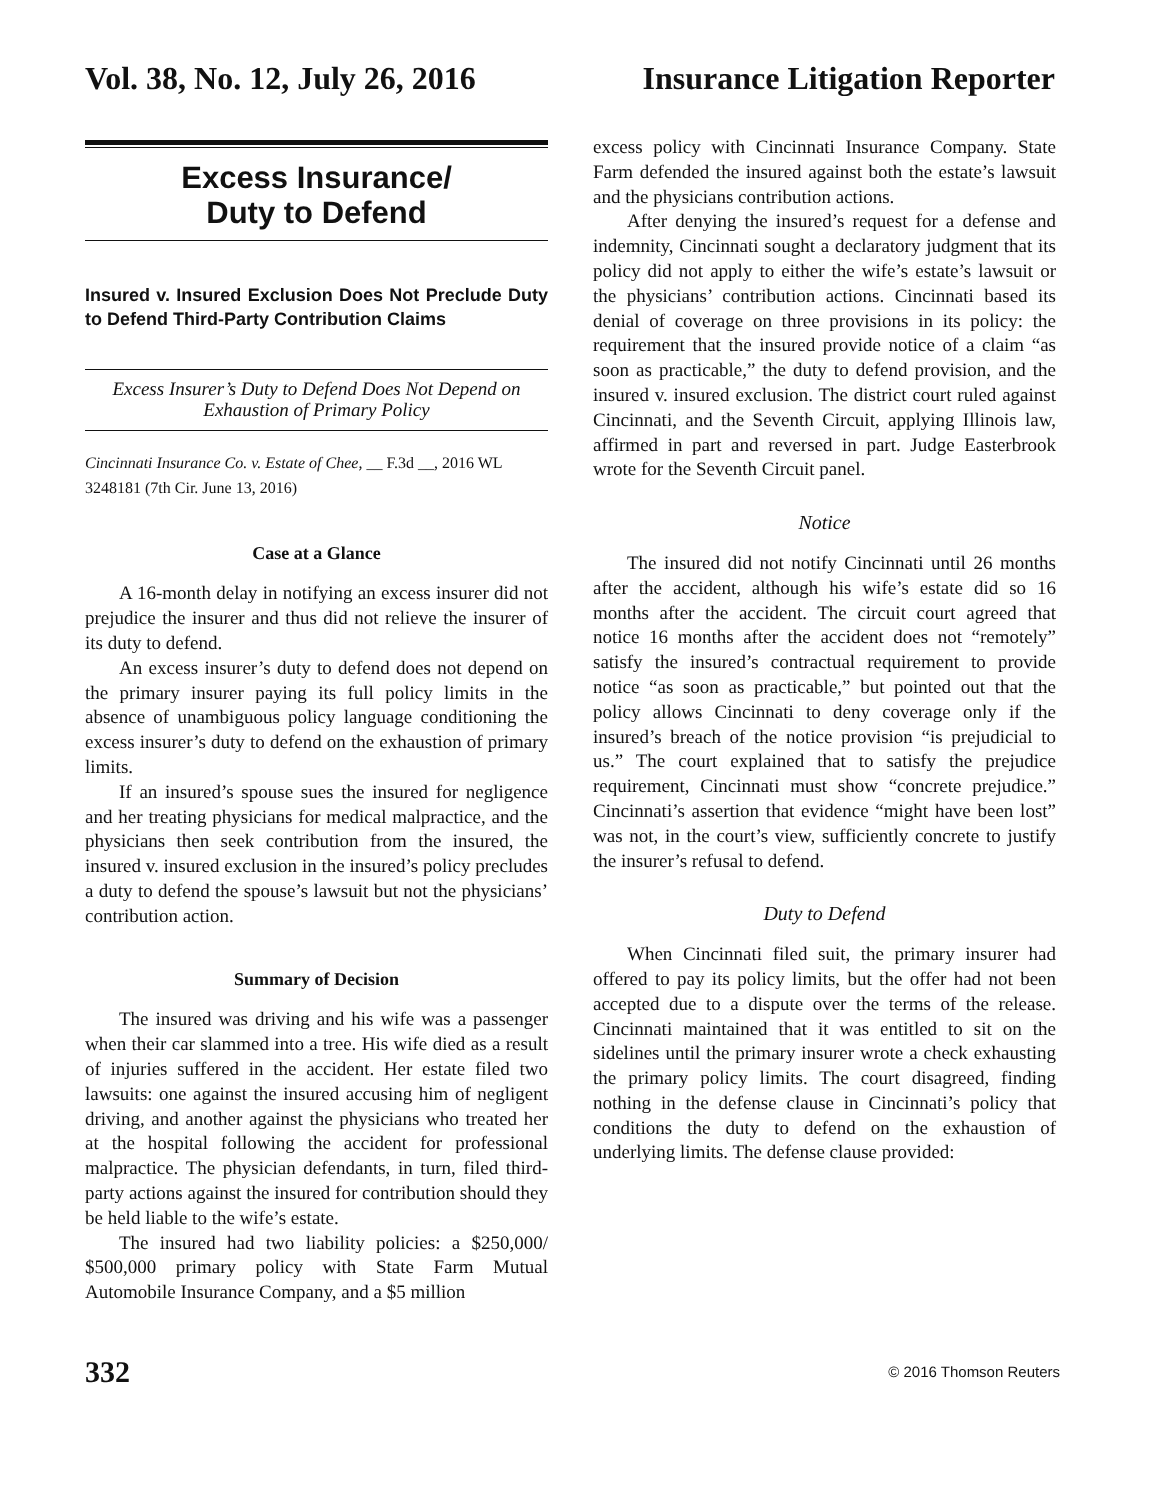Vol. 38, No. 12, July 26, 2016 Insurance Litigation Reporter
Excess Insurance/
Duty to Defend
Insured v. Insured Exclusion Does Not Preclude Duty to Defend Third-Party Contribution Claims
Excess Insurer’s Duty to Defend Does Not Depend on Exhaustion of Primary Policy
Cincinnati Insurance Co. v. Estate of Chee, __ F.3d __, 2016 WL 3248181 (7th Cir. June 13, 2016)
Case at a Glance
A 16-month delay in notifying an excess insurer did not prejudice the insurer and thus did not relieve the insurer of its duty to defend.
An excess insurer’s duty to defend does not depend on the primary insurer paying its full policy limits in the absence of unambiguous policy language conditioning the excess insurer’s duty to defend on the exhaustion of primary limits.
If an insured’s spouse sues the insured for negligence and her treating physicians for medical malpractice, and the physicians then seek contribution from the insured, the insured v. insured exclusion in the insured’s policy precludes a duty to defend the spouse’s lawsuit but not the physicians’ contribution action.
Summary of Decision
The insured was driving and his wife was a passenger when their car slammed into a tree. His wife died as a result of injuries suffered in the accident. Her estate filed two lawsuits: one against the insured accusing him of negligent driving, and another against the physicians who treated her at the hospital following the accident for professional malpractice. The physician defendants, in turn, filed third-party actions against the insured for contribution should they be held liable to the wife’s estate.
The insured had two liability policies: a $250,000/ $500,000 primary policy with State Farm Mutual Automobile Insurance Company, and a $5 million
excess policy with Cincinnati Insurance Company. State Farm defended the insured against both the estate’s lawsuit and the physicians contribution actions.
After denying the insured’s request for a defense and indemnity, Cincinnati sought a declaratory judgment that its policy did not apply to either the wife’s estate’s lawsuit or the physicians’ contribution actions. Cincinnati based its denial of coverage on three provisions in its policy: the requirement that the insured provide notice of a claim “as soon as practicable,” the duty to defend provision, and the insured v. insured exclusion. The district court ruled against Cincinnati, and the Seventh Circuit, applying Illinois law, affirmed in part and reversed in part. Judge Easterbrook wrote for the Seventh Circuit panel.
Notice
The insured did not notify Cincinnati until 26 months after the accident, although his wife’s estate did so 16 months after the accident. The circuit court agreed that notice 16 months after the accident does not “remotely” satisfy the insured’s contractual requirement to provide notice “as soon as practicable,” but pointed out that the policy allows Cincinnati to deny coverage only if the insured’s breach of the notice provision “is prejudicial to us.” The court explained that to satisfy the prejudice requirement, Cincinnati must show “concrete prejudice.” Cincinnati’s assertion that evidence “might have been lost” was not, in the court’s view, sufficiently concrete to justify the insurer’s refusal to defend.
Duty to Defend
When Cincinnati filed suit, the primary insurer had offered to pay its policy limits, but the offer had not been accepted due to a dispute over the terms of the release. Cincinnati maintained that it was entitled to sit on the sidelines until the primary insurer wrote a check exhausting the primary policy limits. The court disagreed, finding nothing in the defense clause in Cincinnati’s policy that conditions the duty to defend on the exhaustion of underlying limits. The defense clause provided:
332 © 2016 Thomson Reuters